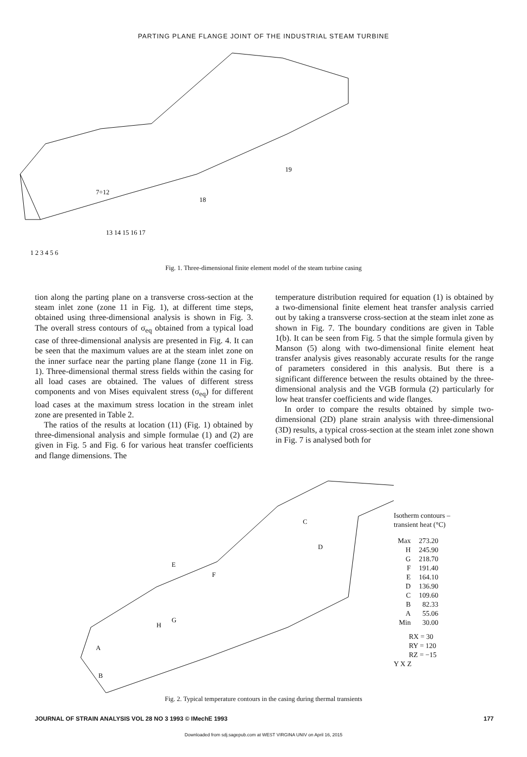PARTING PLANE FLANGE JOINT OF THE INDUSTRIAL STEAM TURBINE
1 2 3 4 5 6
13 14 15 16 17
7÷12
18
19
Fig. 1. Three-dimensional finite element model of the steam turbine casing
tion along the parting plane on a transverse cross-section at the steam inlet zone (zone 11 in Fig. 1), at different time steps, obtained using three-dimensional analysis is shown in Fig. 3. The overall stress contours of σ<sub>eq</sub> obtained from a typical load case of three-dimensional analysis are presented in Fig. 4. It can be seen that the maximum values are at the steam inlet zone on the inner surface near the parting plane flange (zone 11 in Fig. 1). Three-dimensional thermal stress fields within the casing for all load cases are obtained. The values of different stress components and von Mises equivalent stress (σ<sub>eq</sub>) for different load cases at the maximum stress location in the stream inlet zone are presented in Table 2.
The ratios of the results at location (11) (Fig. 1) obtained by three-dimensional analysis and simple formulae (1) and (2) are given in Fig. 5 and Fig. 6 for various heat transfer coefficients and flange dimensions. The
temperature distribution required for equation (1) is obtained by a two-dimensional finite element heat transfer analysis carried out by taking a transverse cross-section at the steam inlet zone as shown in Fig. 7. The boundary conditions are given in Table 1(b). It can be seen from Fig. 5 that the simple formula given by Manson (5) along with two-dimensional finite element heat transfer analysis gives reasonably accurate results for the range of parameters considered in this analysis. But there is a significant difference between the results obtained by the three-dimensional analysis and the VGB formula (2) particularly for low heat transfer coefficients and wide flanges.
In order to compare the results obtained by simple two-dimensional (2D) plane strain analysis with three-dimensional (3D) results, a typical cross-section at the steam inlet zone shown in Fig. 7 is analysed both for
A
B
C
D
E
F
G
H
Isotherm contours –
transient heat (°C)
| Max | 273.20 |
| H | 245.90 |
| G | 218.70 |
| F | 191.40 |
| E | 164.10 |
| D | 136.90 |
| C | 109.60 |
| B | 82.33 |
| A | 55.06 |
| Min | 30.00 |
RX = 30
RY = 120
RZ = −15
Y X Z
Fig. 2. Typical temperature contours in the casing during thermal transients
JOURNAL OF STRAIN ANALYSIS VOL 28 NO 3 1993 © IMechE 1993 177
Downloaded from sdj.sagepub.com at WEST VIRGINA UNIV on April 16, 2015